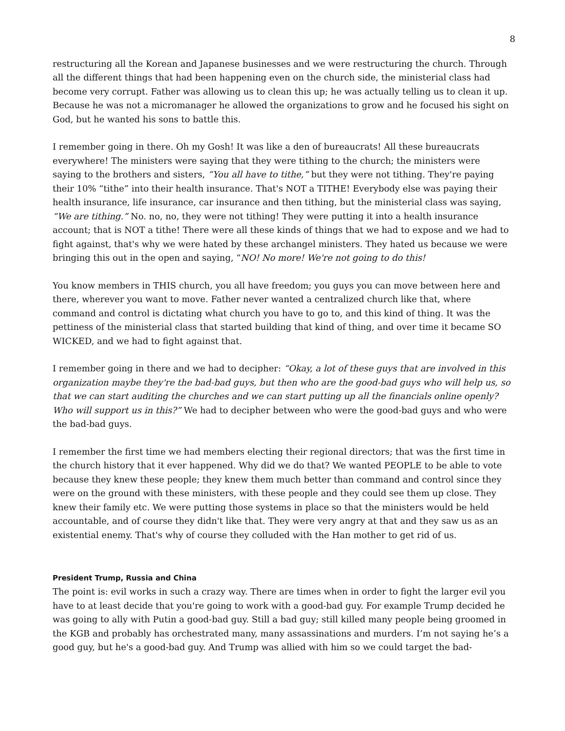8
restructuring all the Korean and Japanese businesses and we were restructuring the church. Through all the different things that had been happening even on the church side, the ministerial class had become very corrupt. Father was allowing us to clean this up; he was actually telling us to clean it up. Because he was not a micromanager he allowed the organizations to grow and he focused his sight on God, but he wanted his sons to battle this.
I remember going in there. Oh my Gosh! It was like a den of bureaucrats! All these bureaucrats everywhere! The ministers were saying that they were tithing to the church; the ministers were saying to the brothers and sisters, “You all have to tithe,” but they were not tithing. They're paying their 10% “tithe” into their health insurance. That's NOT a TITHE! Everybody else was paying their health insurance, life insurance, car insurance and then tithing, but the ministerial class was saying, “We are tithing.” No. no, no, they were not tithing! They were putting it into a health insurance account; that is NOT a tithe! There were all these kinds of things that we had to expose and we had to fight against, that's why we were hated by these archangel ministers. They hated us because we were bringing this out in the open and saying, “NO! No more! We're not going to do this!
You know members in THIS church, you all have freedom; you guys you can move between here and there, wherever you want to move. Father never wanted a centralized church like that, where command and control is dictating what church you have to go to, and this kind of thing. It was the pettiness of the ministerial class that started building that kind of thing, and over time it became SO WICKED, and we had to fight against that.
I remember going in there and we had to decipher: “Okay, a lot of these guys that are involved in this organization maybe they're the bad-bad guys, but then who are the good-bad guys who will help us, so that we can start auditing the churches and we can start putting up all the financials online openly? Who will support us in this?” We had to decipher between who were the good-bad guys and who were the bad-bad guys.
I remember the first time we had members electing their regional directors; that was the first time in the church history that it ever happened. Why did we do that? We wanted PEOPLE to be able to vote because they knew these people; they knew them much better than command and control since they were on the ground with these ministers, with these people and they could see them up close. They knew their family etc. We were putting those systems in place so that the ministers would be held accountable, and of course they didn't like that. They were very angry at that and they saw us as an existential enemy. That's why of course they colluded with the Han mother to get rid of us.
President Trump, Russia and China
The point is: evil works in such a crazy way. There are times when in order to fight the larger evil you have to at least decide that you're going to work with a good-bad guy. For example Trump decided he was going to ally with Putin a good-bad guy. Still a bad guy; still killed many people being groomed in the KGB and probably has orchestrated many, many assassinations and murders. I’m not saying he’s a good guy, but he's a good-bad guy. And Trump was allied with him so we could target the bad-